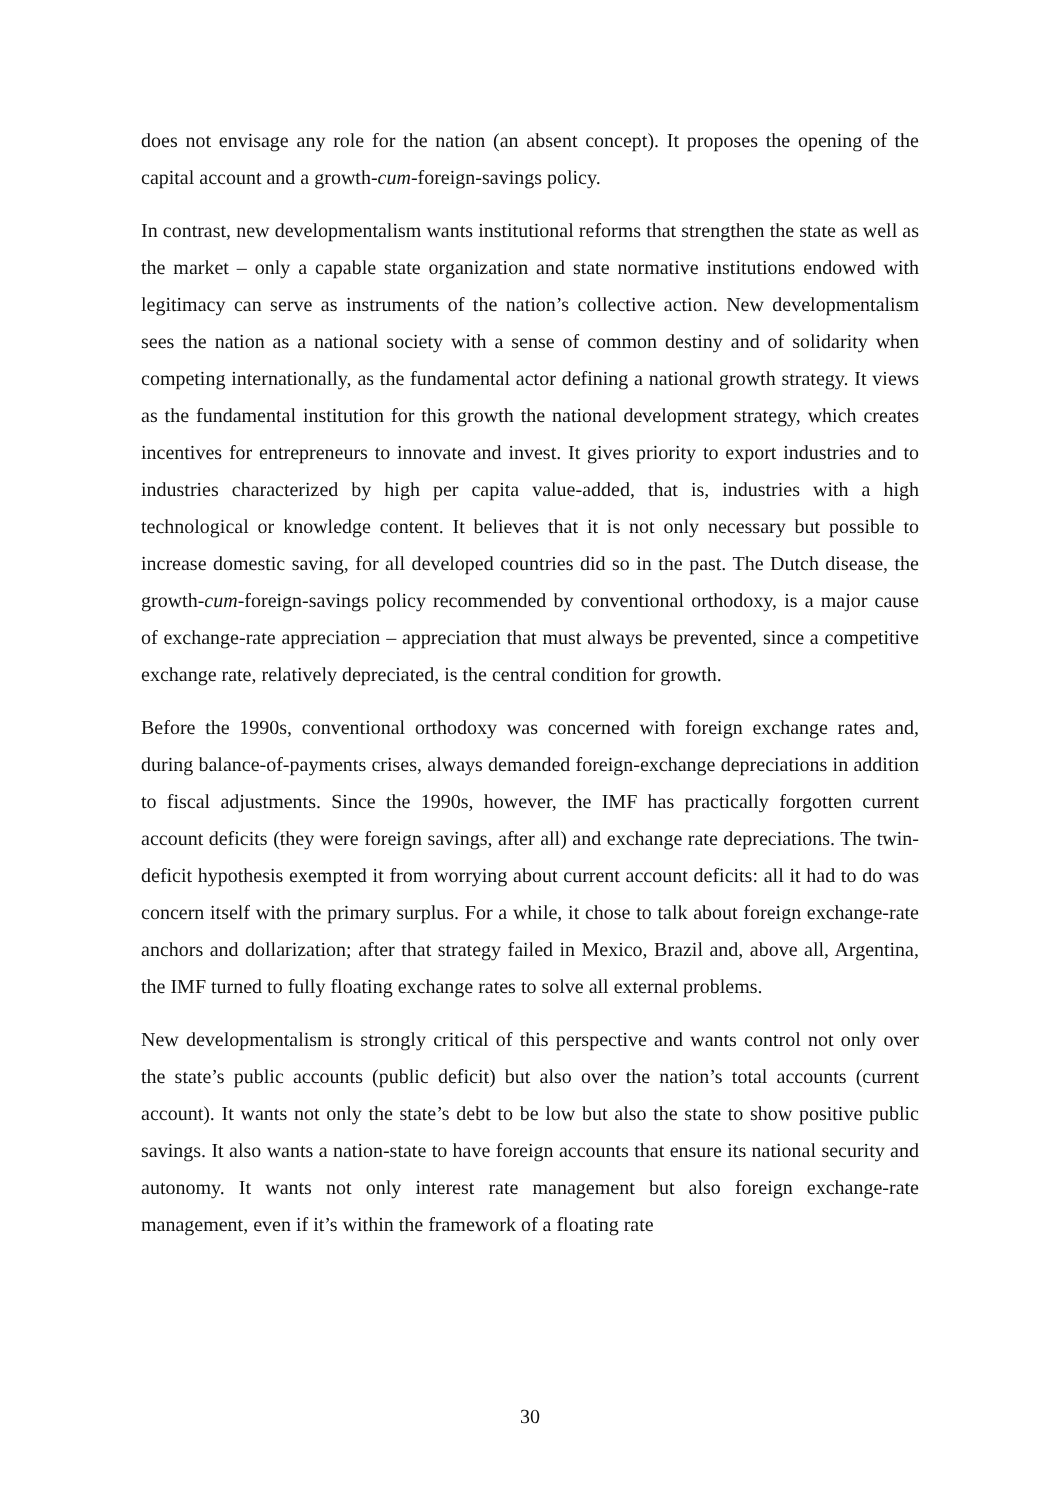does not envisage any role for the nation (an absent concept). It proposes the opening of the capital account and a growth-cum-foreign-savings policy.
In contrast, new developmentalism wants institutional reforms that strengthen the state as well as the market – only a capable state organization and state normative institutions endowed with legitimacy can serve as instruments of the nation’s collective action. New developmentalism sees the nation as a national society with a sense of common destiny and of solidarity when competing internationally, as the fundamental actor defining a national growth strategy. It views as the fundamental institution for this growth the national development strategy, which creates incentives for entrepreneurs to innovate and invest. It gives priority to export industries and to industries characterized by high per capita value-added, that is, industries with a high technological or knowledge content. It believes that it is not only necessary but possible to increase domestic saving, for all developed countries did so in the past. The Dutch disease, the growth-cum-foreign-savings policy recommended by conventional orthodoxy, is a major cause of exchange-rate appreciation – appreciation that must always be prevented, since a competitive exchange rate, relatively depreciated, is the central condition for growth.
Before the 1990s, conventional orthodoxy was concerned with foreign exchange rates and, during balance-of-payments crises, always demanded foreign-exchange depreciations in addition to fiscal adjustments. Since the 1990s, however, the IMF has practically forgotten current account deficits (they were foreign savings, after all) and exchange rate depreciations. The twin-deficit hypothesis exempted it from worrying about current account deficits: all it had to do was concern itself with the primary surplus. For a while, it chose to talk about foreign exchange-rate anchors and dollarization; after that strategy failed in Mexico, Brazil and, above all, Argentina, the IMF turned to fully floating exchange rates to solve all external problems.
New developmentalism is strongly critical of this perspective and wants control not only over the state’s public accounts (public deficit) but also over the nation’s total accounts (current account). It wants not only the state’s debt to be low but also the state to show positive public savings. It also wants a nation-state to have foreign accounts that ensure its national security and autonomy. It wants not only interest rate management but also foreign exchange-rate management, even if it’s within the framework of a floating rate
30